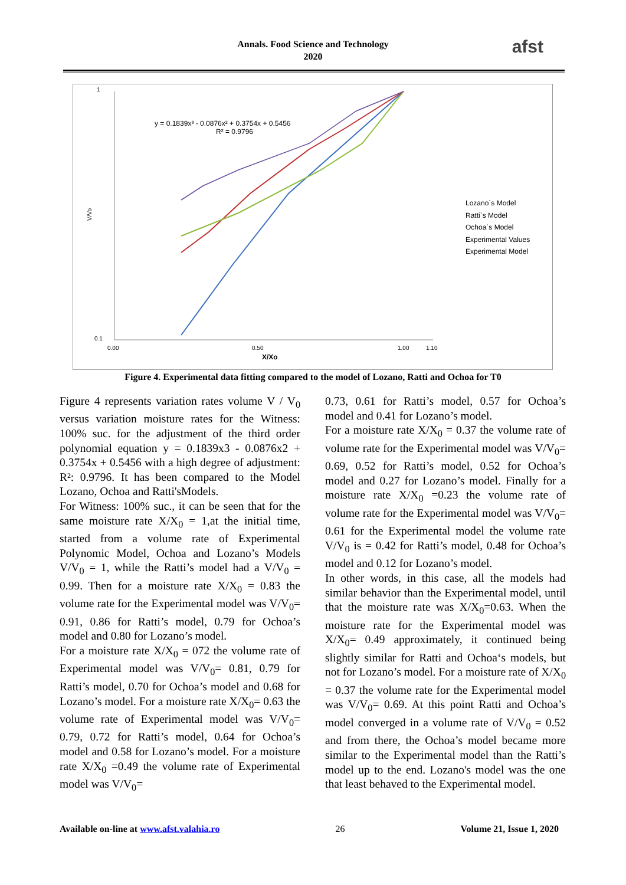Annals. Food Science and Technology
2020
afst
1
0.1
V/Vo
0.00
0.50
1.00
1.10
X/Xo
y = 0.1839x³ - 0.0876x² + 0.3754x + 0.5456
R² = 0.9796
Lozano`s Model
Ratti`s Model
Ochoa`s Model
Experimental Values
Experimental Model
Figure 4. Experimental data fitting compared to the model of Lozano, Ratti and Ochoa for T0
Figure 4 represents variation rates volume V / V<sub>0</sub> versus variation moisture rates for the Witness: 100% suc. for the adjustment of the third order polynomial equation y = 0.1839x3 - 0.0876x2 + 0.3754x + 0.5456 with a high degree of adjustment: R²: 0.9796. It has been compared to the Model Lozano, Ochoa and Ratti'sModels.
For Witness: 100% suc., it can be seen that for the same moisture rate X/X<sub>0</sub> = 1,at the initial time, started from a volume rate of Experimental Polynomic Model, Ochoa and Lozano’s Models V/V<sub>0</sub> = 1, while the Ratti’s model had a V/V<sub>0</sub> = 0.99. Then for a moisture rate X/X<sub>0</sub> = 0.83 the volume rate for the Experimental model was V/V<sub>0</sub>= 0.91, 0.86 for Ratti’s model, 0.79 for Ochoa’s model and 0.80 for Lozano’s model.
For a moisture rate X/X<sub>0</sub> = 072 the volume rate of Experimental model was V/V<sub>0</sub>= 0.81, 0.79 for Ratti’s model, 0.70 for Ochoa’s model and 0.68 for Lozano’s model. For a moisture rate X/X<sub>0</sub>= 0.63 the volume rate of Experimental model was V/V<sub>0</sub>= 0.79, 0.72 for Ratti’s model, 0.64 for Ochoa’s model and 0.58 for Lozano’s model. For a moisture rate X/X<sub>0</sub> =0.49 the volume rate of Experimental model was V/V<sub>0</sub>=
0.73, 0.61 for Ratti’s model, 0.57 for Ochoa’s model and 0.41 for Lozano’s model.
For a moisture rate X/X<sub>0</sub> = 0.37 the volume rate of volume rate for the Experimental model was V/V<sub>0</sub>= 0.69, 0.52 for Ratti’s model, 0.52 for Ochoa’s model and 0.27 for Lozano’s model. Finally for a moisture rate X/X<sub>0</sub> =0.23 the volume rate of volume rate for the Experimental model was V/V<sub>0</sub>= 0.61 for the Experimental model the volume rate V/V<sub>0</sub> is = 0.42 for Ratti’s model, 0.48 for Ochoa’s model and 0.12 for Lozano’s model.
In other words, in this case, all the models had similar behavior than the Experimental model, until that the moisture rate was X/X<sub>0</sub>=0.63. When the moisture rate for the Experimental model was X/X<sub>0</sub>= 0.49 approximately, it continued being slightly similar for Ratti and Ochoa‘s models, but not for Lozano’s model. For a moisture rate of X/X<sub>0</sub> = 0.37 the volume rate for the Experimental model was V/V<sub>0</sub>= 0.69. At this point Ratti and Ochoa’s model converged in a volume rate of V/V<sub>0</sub> = 0.52 and from there, the Ochoa’s model became more similar to the Experimental model than the Ratti’s model up to the end. Lozano's model was the one that least behaved to the Experimental model.
Available on-line at www.afst.valahia.ro 26 Volume 21, Issue 1, 2020